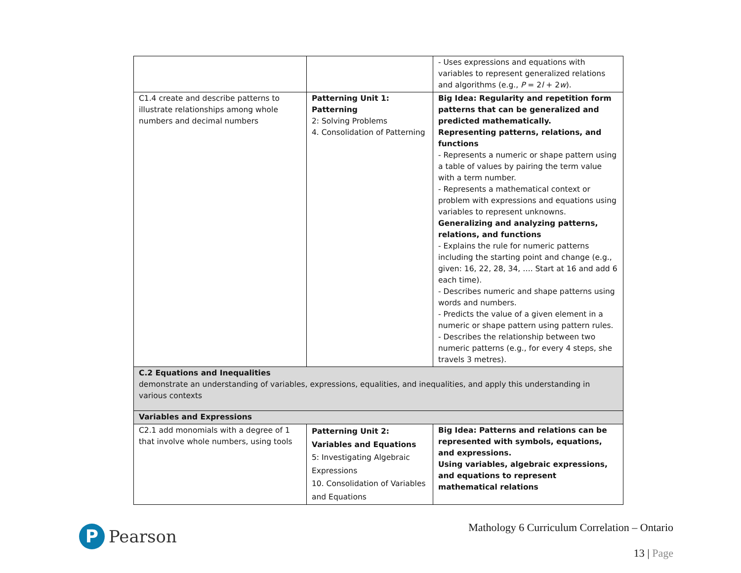| | | - Uses expressions and equations with variables to represent generalized relations and algorithms (e.g., P = 2 l + 2 w ). |
| C1.4 create and describe patterns to illustrate relationships among whole numbers and decimal numbers | Patterning Unit 1: Patterning 2: Solving Problems 4. Consolidation of Patterning | Big Idea: Regularity and repetition form patterns that can be generalized and predicted mathematically. Representing patterns, relations, and functions - Represents a numeric or shape pattern using a table of values by pairing the term value with a term number. - Represents a mathematical context or problem with expressions and equations using variables to represent unknowns. Generalizing and analyzing patterns, relations, and functions - Explains the rule for numeric patterns including the starting point and change (e.g., given: 16, 22, 28, 34, …. Start at 16 and add 6 each time). - Describes numeric and shape patterns using words and numbers. - Predicts the value of a given element in a numeric or shape pattern using pattern rules. - Describes the relationship between two numeric patterns (e.g., for every 4 steps, she travels 3 metres). |
| C.2 Equations and Inequalities demonstrate an understanding of variables, expressions, equalities, and inequalities, and apply this understanding in various contexts | | |
| Variables and Expressions | | |
| C2.1 add monomials with a degree of 1 that involve whole numbers, using tools | Patterning Unit 2: Variables and Equations 5: Investigating Algebraic Expressions 10. Consolidation of Variables and Equations | Big Idea: Patterns and relations can be represented with symbols, equations, and expressions. Using variables, algebraic expressions, and equations to represent mathematical relations |
P
Pearson
Mathology 6 Curriculum Correlation – Ontario
13 | Page